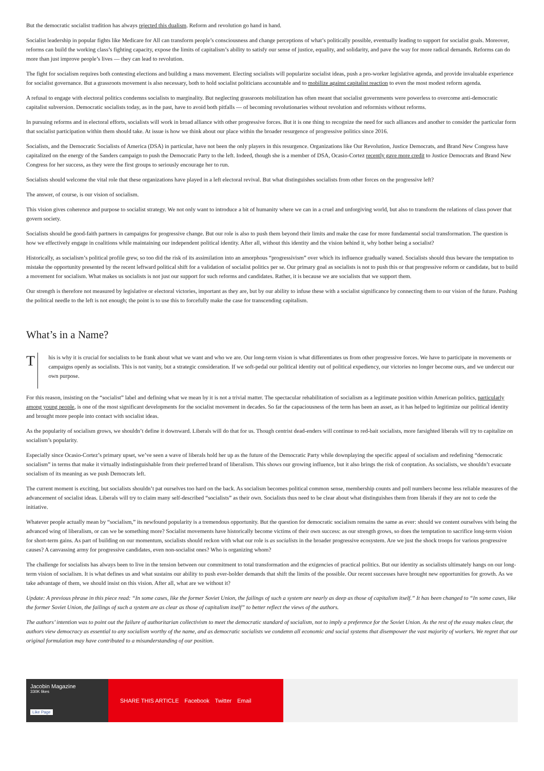But the democratic socialist tradition has always rejected this dualism. Reform and revolution go hand in hand.
Socialist leadership in popular fights like Medicare for All can transform people’s consciousness and change perceptions of what’s politically possible, eventually leading to support for socialist goals. Moreover, reforms can build the working class’s fighting capacity, expose the limits of capitalism’s ability to satisfy our sense of justice, equality, and solidarity, and pave the way for more radical demands. Reforms can do more than just improve people’s lives — they can lead to revolution.
The fight for socialism requires both contesting elections and building a mass movement. Electing socialists will popularize socialist ideas, push a pro-worker legislative agenda, and provide invaluable experience for socialist governance. But a grassroots movement is also necessary, both to hold socialist politicians accountable and to mobilize against capitalist reaction to even the most modest reform agenda.
A refusal to engage with electoral politics condemns socialists to marginality. But neglecting grassroots mobilization has often meant that socialist governments were powerless to overcome anti-democratic capitalist subversion. Democratic socialists today, as in the past, have to avoid both pitfalls — of becoming revolutionaries without revolution and reformists without reforms.
In pursuing reforms and in electoral efforts, socialists will work in broad alliance with other progressive forces. But it is one thing to recognize the need for such alliances and another to consider the particular form that socialist participation within them should take. At issue is how we think about our place within the broader resurgence of progressive politics since 2016.
Socialists, and the Democratic Socialists of America (DSA) in particular, have not been the only players in this resurgence. Organizations like Our Revolution, Justice Democrats, and Brand New Congress have capitalized on the energy of the Sanders campaign to push the Democratic Party to the left. Indeed, though she is a member of DSA, Ocasio-Cortez recently gave more credit to Justice Democrats and Brand New Congress for her success, as they were the first groups to seriously encourage her to run.
Socialists should welcome the vital role that these organizations have played in a left electoral revival. But what distinguishes socialists from other forces on the progressive left?
The answer, of course, is our vision of socialism.
This vision gives coherence and purpose to socialist strategy. We not only want to introduce a bit of humanity where we can in a cruel and unforgiving world, but also to transform the relations of class power that govern society.
Socialists should be good-faith partners in campaigns for progressive change. But our role is also to push them beyond their limits and make the case for more fundamental social transformation. The question is how we effectively engage in coalitions while maintaining our independent political identity. After all, without this identity and the vision behind it, why bother being a socialist?
Historically, as socialism’s political profile grew, so too did the risk of its assimilation into an amorphous “progressivism” over which its influence gradually waned. Socialists should thus beware the temptation to mistake the opportunity presented by the recent leftward political shift for a validation of socialist politics per se. Our primary goal as socialists is not to push this or that progressive reform or candidate, but to build a movement for socialism. What makes us socialists is not just our support for such reforms and candidates. Rather, it is because we are socialists that we support them.
Our strength is therefore not measured by legislative or electoral victories, important as they are, but by our ability to infuse these with a socialist significance by connecting them to our vision of the future. Pushing the political needle to the left is not enough; the point is to use this to forcefully make the case for transcending capitalism.
What’s in a Name?
T
his is why it is crucial for socialists to be frank about what we want and who we are. Our long-term vision is what differentiates us from other progressive forces. We have to participate in movements or campaigns openly as socialists. This is not vanity, but a strategic consideration. If we soft-pedal our political identity out of political expediency, our victories no longer become ours, and we undercut our own purpose.
For this reason, insisting on the “socialist” label and defining what we mean by it is not a trivial matter. The spectacular rehabilitation of socialism as a legitimate position within American politics, particularly among young people, is one of the most significant developments for the socialist movement in decades. So far the capaciousness of the term has been an asset, as it has helped to legitimize our political identity and brought more people into contact with socialist ideas.
As the popularity of socialism grows, we shouldn’t define it downward. Liberals will do that for us. Though centrist dead-enders will continue to red-bait socialists, more farsighted liberals will try to capitalize on socialism’s popularity.
Especially since Ocasio-Cortez’s primary upset, we’ve seen a wave of liberals hold her up as the future of the Democratic Party while downplaying the specific appeal of socialism and redefining “democratic socialism” in terms that make it virtually indistinguishable from their preferred brand of liberalism. This shows our growing influence, but it also brings the risk of cooptation. As socialists, we shouldn’t evacuate socialism of its meaning as we push Democrats left.
The current moment is exciting, but socialists shouldn’t pat ourselves too hard on the back. As socialism becomes political common sense, membership counts and poll numbers become less reliable measures of the advancement of socialist ideas. Liberals will try to claim many self-described “socialists” as their own. Socialists thus need to be clear about what distinguishes them from liberals if they are not to cede the initiative.
Whatever people actually mean by “socialism,” its newfound popularity is a tremendous opportunity. But the question for democratic socialism remains the same as ever: should we content ourselves with being the advanced wing of liberalism, or can we be something more? Socialist movements have historically become victims of their own success: as our strength grows, so does the temptation to sacrifice long-term vision for short-term gains. As part of building on our momentum, socialists should reckon with what our role is as socialists in the broader progressive ecosystem. Are we just the shock troops for various progressive causes? A canvassing army for progressive candidates, even non-socialist ones? Who is organizing whom?
The challenge for socialists has always been to live in the tension between our commitment to total transformation and the exigencies of practical politics. But our identity as socialists ultimately hangs on our long-term vision of socialism. It is what defines us and what sustains our ability to push ever-bolder demands that shift the limits of the possible. Our recent successes have brought new opportunities for growth. As we take advantage of them, we should insist on this vision. After all, what are we without it?
Update: A previous phrase in this piece read: “In some cases, like the former Soviet Union, the failings of such a system are nearly as deep as those of capitalism itself.” It has been changed to “In some cases, like the former Soviet Union, the failings of such a system are as clear as those of capitalism itself” to better reflect the views of the authors.
The authors’ intention was to point out the failure of authoritarian collectivism to meet the democratic standard of socialism, not to imply a preference for the Soviet Union. As the rest of the essay makes clear, the authors view democracy as essential to any socialism worthy of the name, and as democratic socialists we condemn all economic and social systems that disempower the vast majority of workers. We regret that our original formulation may have contributed to a misunderstanding of our position.
Jacobin Magazine
330K likes
Like Page
SHARE THIS ARTICLE Facebook Twitter Email